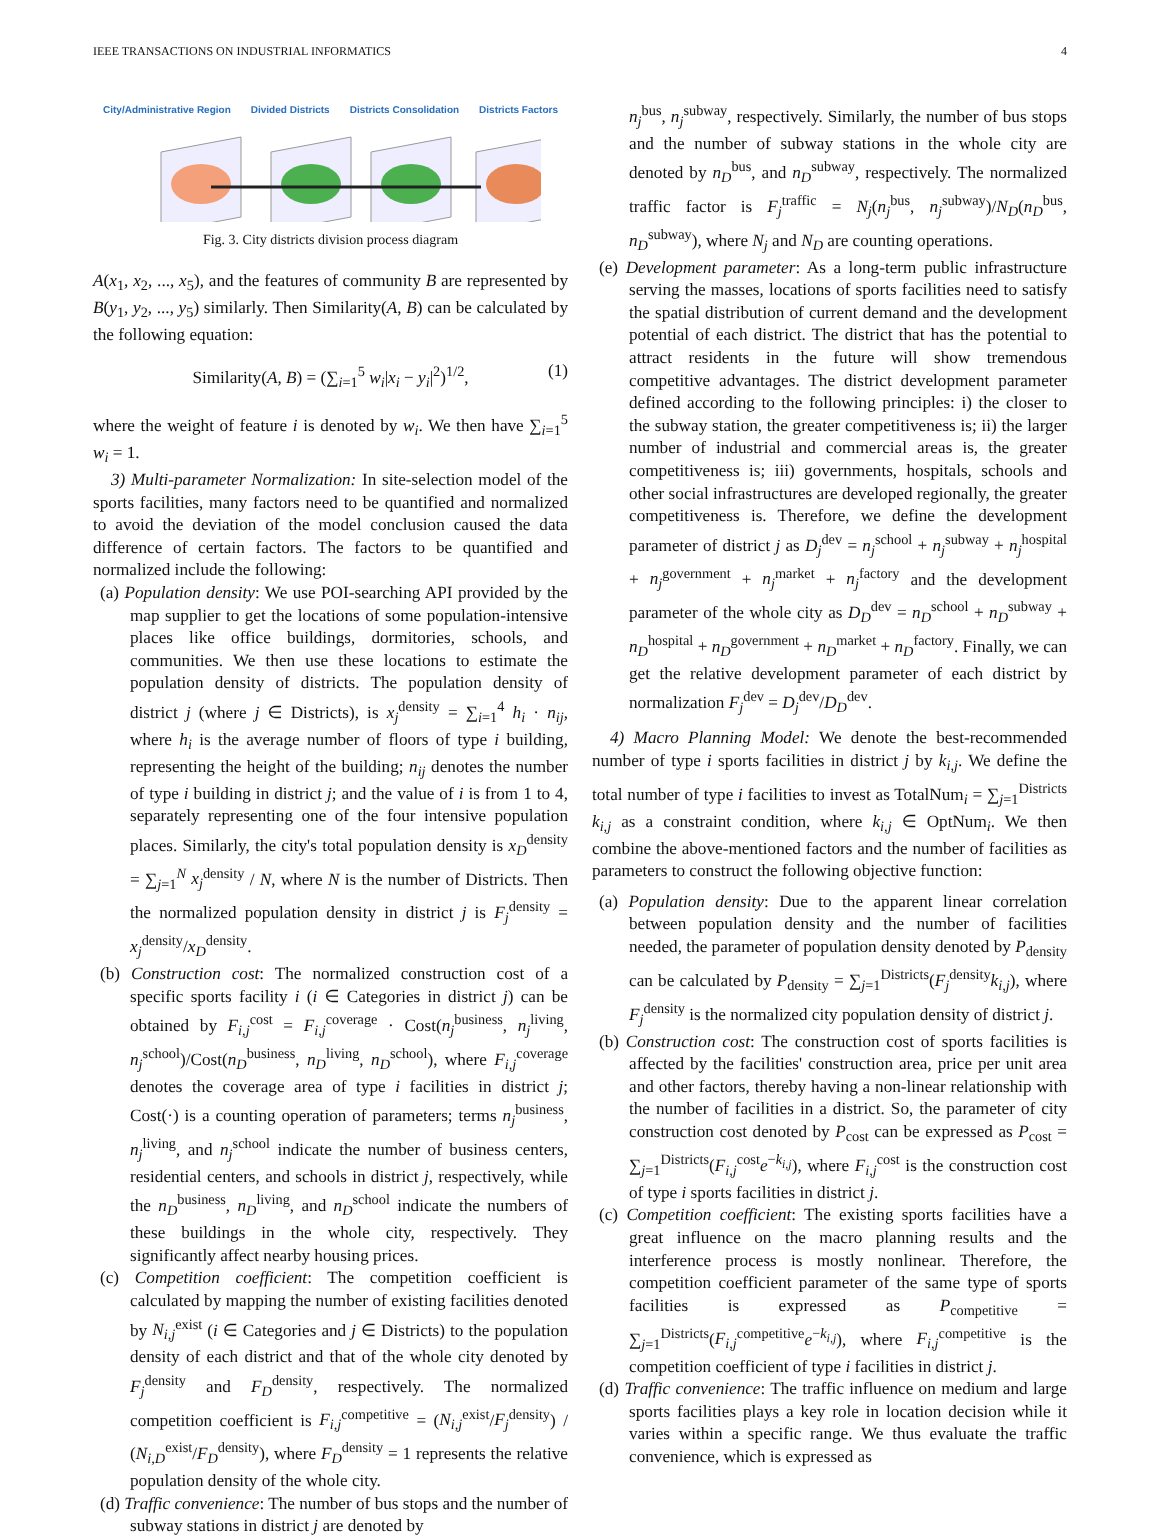IEEE TRANSACTIONS ON INDUSTRIAL INFORMATICS 4
City/Administrative Region Divided Districts Districts Consolidation Districts Factors
Fig. 3. City districts division process diagram
A(x<sub>1</sub>, x<sub>2</sub>, ..., x<sub>5</sub>), and the features of community B are represented by B(y<sub>1</sub>, y<sub>2</sub>, ..., y<sub>5</sub>) similarly. Then Similarity(A, B) can be calculated by the following equation:
Similarity(A, B) = (∑<sub>i=1</sub><sup>5</sup> w<sub>i</sub>|x<sub>i</sub> − y<sub>i</sub>|<sup>2</sup>)<sup>1/2</sup>, (1)
where the weight of feature i is denoted by w<sub>i</sub>. We then have ∑<sub>i=1</sub><sup>5</sup> w<sub>i</sub> = 1.
3) Multi-parameter Normalization: In site-selection model of the sports facilities, many factors need to be quantified and normalized to avoid the deviation of the model conclusion caused the data difference of certain factors. The factors to be quantified and normalized include the following:
(a) Population density: We use POI-searching API provided by the map supplier to get the locations of some population-intensive places like office buildings, dormitories, schools, and communities. We then use these locations to estimate the population density of districts. The population density of district j (where j ∈ Districts), is x<sub>j</sub><sup>density</sup> = ∑<sub>i=1</sub><sup>4</sup> h<sub>i</sub> · n<sub>ij</sub>, where h<sub>i</sub> is the average number of floors of type i building, representing the height of the building; n<sub>ij</sub> denotes the number of type i building in district j; and the value of i is from 1 to 4, separately representing one of the four intensive population places. Similarly, the city's total population density is x<sub>D</sub><sup>density</sup> = ∑<sub>j=1</sub><sup>N</sup> x<sub>j</sub><sup>density</sup> / N, where N is the number of Districts. Then the normalized population density in district j is F<sub>j</sub><sup>density</sup> = x<sub>j</sub><sup>density</sup>/x<sub>D</sub><sup>density</sup>.
(b) Construction cost: The normalized construction cost of a specific sports facility i (i ∈ Categories in district j) can be obtained by F<sub>i,j</sub><sup>cost</sup> = F<sub>i,j</sub><sup>coverage</sup> · Cost(n<sub>j</sub><sup>business</sup>, n<sub>j</sub><sup>living</sup>, n<sub>j</sub><sup>school</sup>)/Cost(n<sub>D</sub><sup>business</sup>, n<sub>D</sub><sup>living</sup>, n<sub>D</sub><sup>school</sup>), where F<sub>i,j</sub><sup>coverage</sup> denotes the coverage area of type i facilities in district j; Cost(·) is a counting operation of parameters; terms n<sub>j</sub><sup>business</sup>, n<sub>j</sub><sup>living</sup>, and n<sub>j</sub><sup>school</sup> indicate the number of business centers, residential centers, and schools in district j, respectively, while the n<sub>D</sub><sup>business</sup>, n<sub>D</sub><sup>living</sup>, and n<sub>D</sub><sup>school</sup> indicate the numbers of these buildings in the whole city, respectively. They significantly affect nearby housing prices.
(c) Competition coefficient: The competition coefficient is calculated by mapping the number of existing facilities denoted by N<sub>i,j</sub><sup>exist</sup> (i ∈ Categories and j ∈ Districts) to the population density of each district and that of the whole city denoted by F<sub>j</sub><sup>density</sup> and F<sub>D</sub><sup>density</sup>, respectively. The normalized competition coefficient is F<sub>i,j</sub><sup>competitive</sup> = (N<sub>i,j</sub><sup>exist</sup>/F<sub>j</sub><sup>density</sup>) / (N<sub>i,D</sub><sup>exist</sup>/F<sub>D</sub><sup>density</sup>), where F<sub>D</sub><sup>density</sup> = 1 represents the relative population density of the whole city.
(d) Traffic convenience: The number of bus stops and the number of subway stations in district j are denoted by
n<sub>j</sub><sup>bus</sup>, n<sub>j</sub><sup>subway</sup>, respectively. Similarly, the number of bus stops and the number of subway stations in the whole city are denoted by n<sub>D</sub><sup>bus</sup>, and n<sub>D</sub><sup>subway</sup>, respectively. The normalized traffic factor is F<sub>j</sub><sup>traffic</sup> = N<sub>j</sub>(n<sub>j</sub><sup>bus</sup>, n<sub>j</sub><sup>subway</sup>)/N<sub>D</sub>(n<sub>D</sub><sup>bus</sup>, n<sub>D</sub><sup>subway</sup>), where N<sub>j</sub> and N<sub>D</sub> are counting operations.
(e) Development parameter: As a long-term public infrastructure serving the masses, locations of sports facilities need to satisfy the spatial distribution of current demand and the development potential of each district. The district that has the potential to attract residents in the future will show tremendous competitive advantages. The district development parameter defined according to the following principles: i) the closer to the subway station, the greater competitiveness is; ii) the larger number of industrial and commercial areas is, the greater competitiveness is; iii) governments, hospitals, schools and other social infrastructures are developed regionally, the greater competitiveness is. Therefore, we define the development parameter of district j as D<sub>j</sub><sup>dev</sup> = n<sub>j</sub><sup>school</sup> + n<sub>j</sub><sup>subway</sup> + n<sub>j</sub><sup>hospital</sup> + n<sub>j</sub><sup>government</sup> + n<sub>j</sub><sup>market</sup> + n<sub>j</sub><sup>factory</sup> and the development parameter of the whole city as D<sub>D</sub><sup>dev</sup> = n<sub>D</sub><sup>school</sup> + n<sub>D</sub><sup>subway</sup> + n<sub>D</sub><sup>hospital</sup> + n<sub>D</sub><sup>government</sup> + n<sub>D</sub><sup>market</sup> + n<sub>D</sub><sup>factory</sup>. Finally, we can get the relative development parameter of each district by normalization F<sub>j</sub><sup>dev</sup> = D<sub>j</sub><sup>dev</sup>/D<sub>D</sub><sup>dev</sup>.
4) Macro Planning Model: We denote the best-recommended number of type i sports facilities in district j by k<sub>i,j</sub>. We define the total number of type i facilities to invest as TotalNum<sub>i</sub> = ∑<sub>j=1</sub><sup>Districts</sup> k<sub>i,j</sub> as a constraint condition, where k<sub>i,j</sub> ∈ OptNum<sub>i</sub>. We then combine the above-mentioned factors and the number of facilities as parameters to construct the following objective function:
(a) Population density: Due to the apparent linear correlation between population density and the number of facilities needed, the parameter of population density denoted by P<sub>density</sub> can be calculated by P<sub>density</sub> = ∑<sub>j=1</sub><sup>Districts</sup>(F<sub>j</sub><sup>density</sup>k<sub>i,j</sub>), where F<sub>j</sub><sup>density</sup> is the normalized city population density of district j.
(b) Construction cost: The construction cost of sports facilities is affected by the facilities' construction area, price per unit area and other factors, thereby having a non-linear relationship with the number of facilities in a district. So, the parameter of city construction cost denoted by P<sub>cost</sub> can be expressed as P<sub>cost</sub> = ∑<sub>j=1</sub><sup>Districts</sup>(F<sub>i,j</sub><sup>cost</sup>e<sup>−k<sub>i,j</sub></sup>), where F<sub>i,j</sub><sup>cost</sup> is the construction cost of type i sports facilities in district j.
(c) Competition coefficient: The existing sports facilities have a great influence on the macro planning results and the interference process is mostly nonlinear. Therefore, the competition coefficient parameter of the same type of sports facilities is expressed as P<sub>competitive</sub> = ∑<sub>j=1</sub><sup>Districts</sup>(F<sub>i,j</sub><sup>competitive</sup>e<sup>−k<sub>i,j</sub></sup>), where F<sub>i,j</sub><sup>competitive</sup> is the competition coefficient of type i facilities in district j.
(d) Traffic convenience: The traffic influence on medium and large sports facilities plays a key role in location decision while it varies within a specific range. We thus evaluate the traffic convenience, which is expressed as